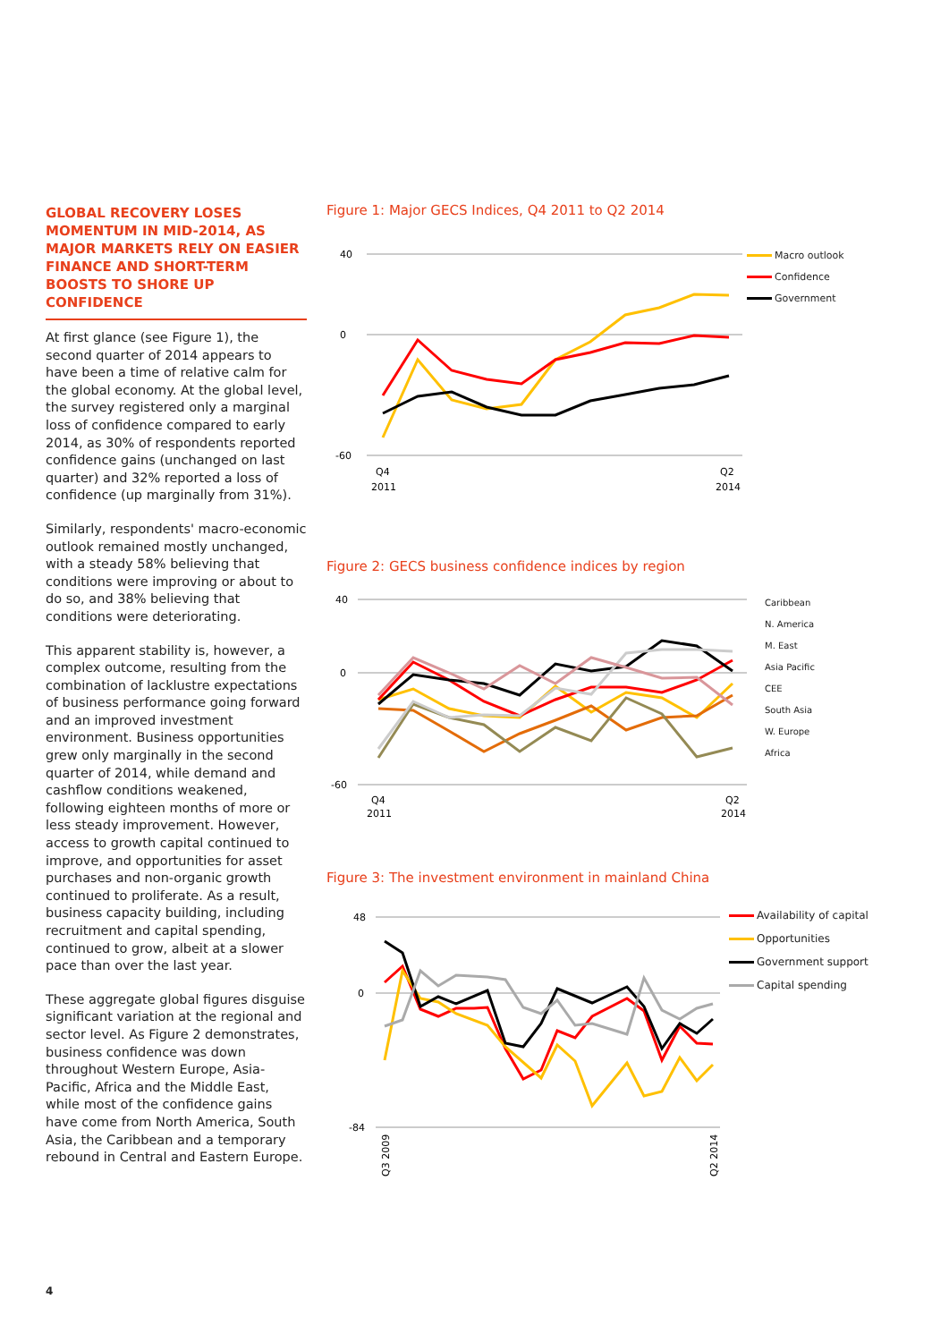GLOBAL RECOVERY LOSES MOMENTUM IN MID-2014, AS MAJOR MARKETS RELY ON EASIER FINANCE AND SHORT-TERM BOOSTS TO SHORE UP CONFIDENCE
At first glance (see Figure 1), the second quarter of 2014 appears to have been a time of relative calm for the global economy. At the global level, the survey registered only a marginal loss of confidence compared to early 2014, as 30% of respondents reported confidence gains (unchanged on last quarter) and 32% reported a loss of confidence (up marginally from 31%).
Similarly, respondents' macro-economic outlook remained mostly unchanged, with a steady 58% believing that conditions were improving or about to do so, and 38% believing that conditions were deteriorating.
This apparent stability is, however, a complex outcome, resulting from the combination of lacklustre expectations of business performance going forward and an improved investment environment. Business opportunities grew only marginally in the second quarter of 2014, while demand and cashflow conditions weakened, following eighteen months of more or less steady improvement. However, access to growth capital continued to improve, and opportunities for asset purchases and non-organic growth continued to proliferate. As a result, business capacity building, including recruitment and capital spending, continued to grow, albeit at a slower pace than over the last year.
These aggregate global figures disguise significant variation at the regional and sector level. As Figure 2 demonstrates, business confidence was down throughout Western Europe, Asia-Pacific, Africa and the Middle East, while most of the confidence gains have come from North America, South Asia, the Caribbean and a temporary rebound in Central and Eastern Europe.
Figure 1: Major GECS Indices, Q4 2011 to Q2 2014
40
0
-60
Q4
2011
Q2
2014
Macro outlook
Confidence
Government
Figure 2: GECS business confidence indices by region
40
0
-60
Q4
2011
Q2
2014
Caribbean
N. America
M. East
Asia Pacific
CEE
South Asia
W. Europe
Africa
Figure 3: The investment environment in mainland China
48
0
-84
Q3 2009
Q2 2014
Availability of capital
Opportunities
Government support
Capital spending
4